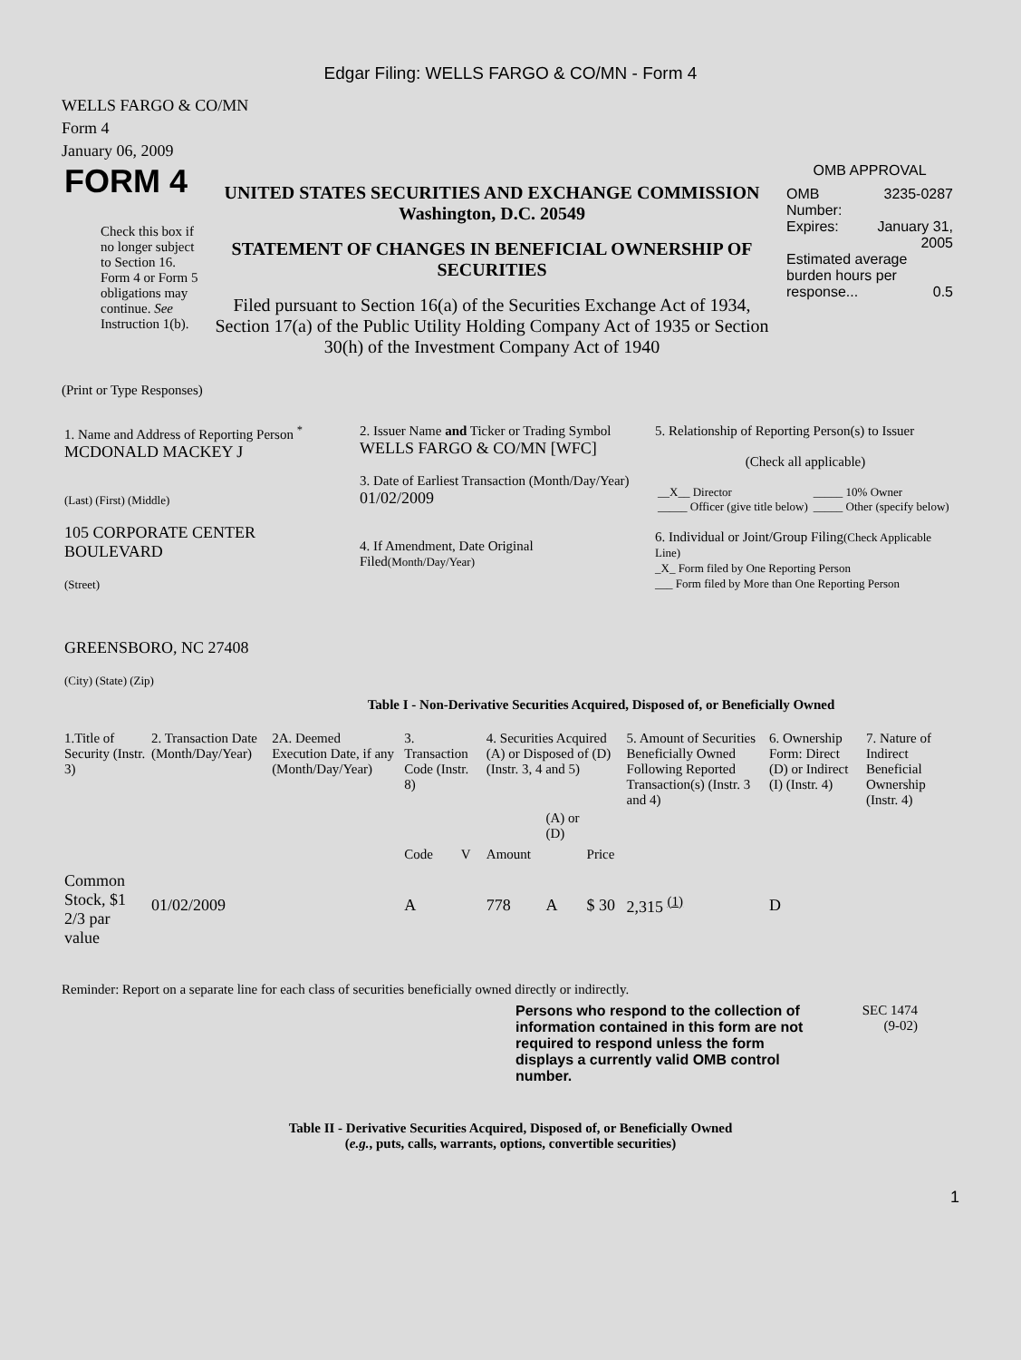Edgar Filing: WELLS FARGO & CO/MN - Form 4
WELLS FARGO & CO/MN
Form 4
January 06, 2009
| FORM 4 Check this box if no longer subject to Section 16. Form 4 or Form 5 obligations may continue. See Instruction 1(b). | UNITED STATES SECURITIES AND EXCHANGE COMMISSION Washington, D.C. 20549 STATEMENT OF CHANGES IN BENEFICIAL OWNERSHIP OF SECURITIES Filed pursuant to Section 16(a) of the Securities Exchange Act of 1934, Section 17(a) of the Public Utility Holding Company Act of 1935 or Section 30(h) of the Investment Company Act of 1940 | OMB APPROVAL / OMB Number: / 3235-0287 / / Expires: / January 31, 2005 / / Estimated average burden hours per response... 0.5 / / |
(Print or Type Responses)
| 1. Name and Address of Reporting Person <sup>*</sup> MCDONALD MACKEY J (Last) (First) (Middle) 105 CORPORATE CENTER BOULEVARD (Street) GREENSBORO, NC 27408 (City) (State) (Zip) | 2. Issuer Name and Ticker or Trading Symbol WELLS FARGO & CO/MN [WFC] 3. Date of Earliest Transaction (Month/Day/Year) 01/02/2009 4. If Amendment, Date Original Filed (Month/Day/Year) | 5. Relationship of Reporting Person(s) to Issuer (Check all applicable) / __X__ Director _____ Officer (give title below) / _____ 10% Owner _____ Other (specify below) / 6. Individual or Joint/Group Filing (Check Applicable Line) _X_ Form filed by One Reporting Person ___ Form filed by More than One Reporting Person |
Table I - Non-Derivative Securities Acquired, Disposed of, or Beneficially Owned
| 1.Title of Security (Instr. 3) | 2. Transaction Date (Month/Day/Year) | 2A. Deemed Execution Date, if any (Month/Day/Year) | 3. Transaction Code (Instr. 8) | | 4. Securities Acquired (A) or Disposed of (D) (Instr. 3, 4 and 5) | | | 5. Amount of Securities Beneficially Owned Following Reported Transaction(s) (Instr. 3 and 4) | 6. Ownership Form: Direct (D) or Indirect (I) (Instr. 4) | 7. Nature of Indirect Beneficial Ownership (Instr. 4) |
| --- | --- | --- | --- | --- | --- | --- | --- | --- | --- | --- |
| | | | Code | V | Amount | (A) or (D) | Price | | | |
| Common Stock, $1 2/3 par value | 01/02/2009 | | A | | 778 | A | $ 30 | 2,315 <sup>(1)</sup> | D | |
Reminder: Report on a separate line for each class of securities beneficially owned directly or indirectly.
| Persons who respond to the collection of information contained in this form are not required to respond unless the form displays a currently valid OMB control number. | SEC 1474 (9-02) |
Table II - Derivative Securities Acquired, Disposed of, or Beneficially Owned
(e.g., puts, calls, warrants, options, convertible securities)
1